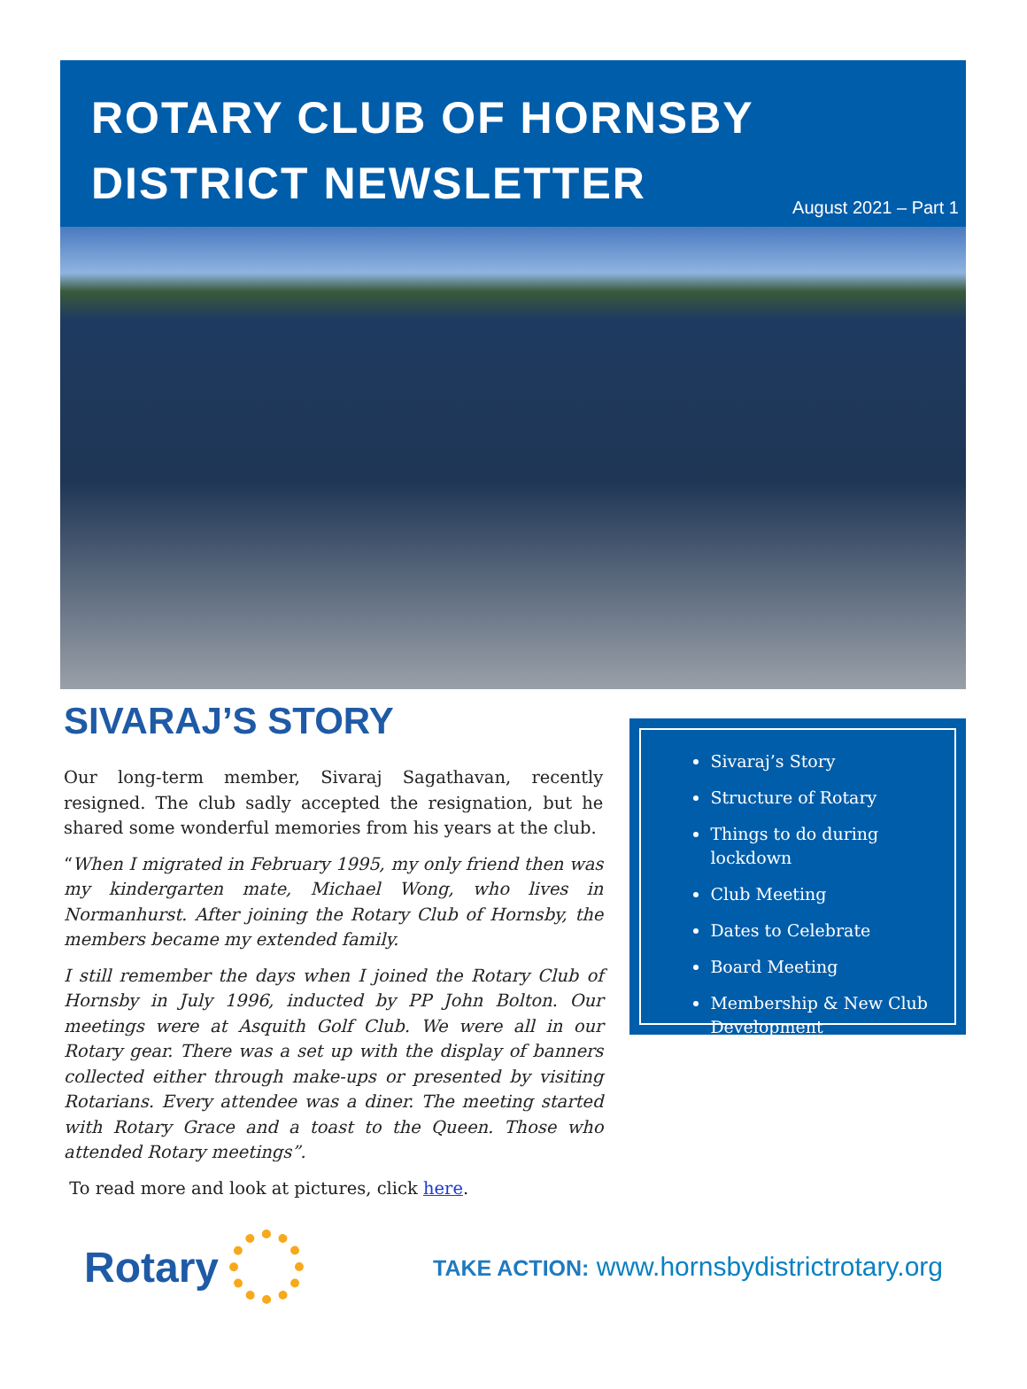ROTARY CLUB OF HORNSBY
DISTRICT NEWSLETTER
August 2021 – Part 1
SIVARAJ’S STORY
Our long-term member, Sivaraj Sagathavan, recently resigned. The club sadly accepted the resignation, but he shared some wonderful memories from his years at the club.
“When I migrated in February 1995, my only friend then was my kindergarten mate, Michael Wong, who lives in Normanhurst. After joining the Rotary Club of Hornsby, the members became my extended family.
I still remember the days when I joined the Rotary Club of Hornsby in July 1996, inducted by PP John Bolton. Our meetings were at Asquith Golf Club. We were all in our Rotary gear. There was a set up with the display of banners collected either through make-ups or presented by visiting Rotarians. Every attendee was a diner. The meeting started with Rotary Grace and a toast to the Queen. Those who attended Rotary meetings”.
To read more and look at pictures, click here.
Sivaraj’s Story
Structure of Rotary
Things to do during lockdown
Club Meeting
Dates to Celebrate
Board Meeting
Membership & New Club Development
Rotary
TAKE ACTION: www.hornsbydistrictrotary.org